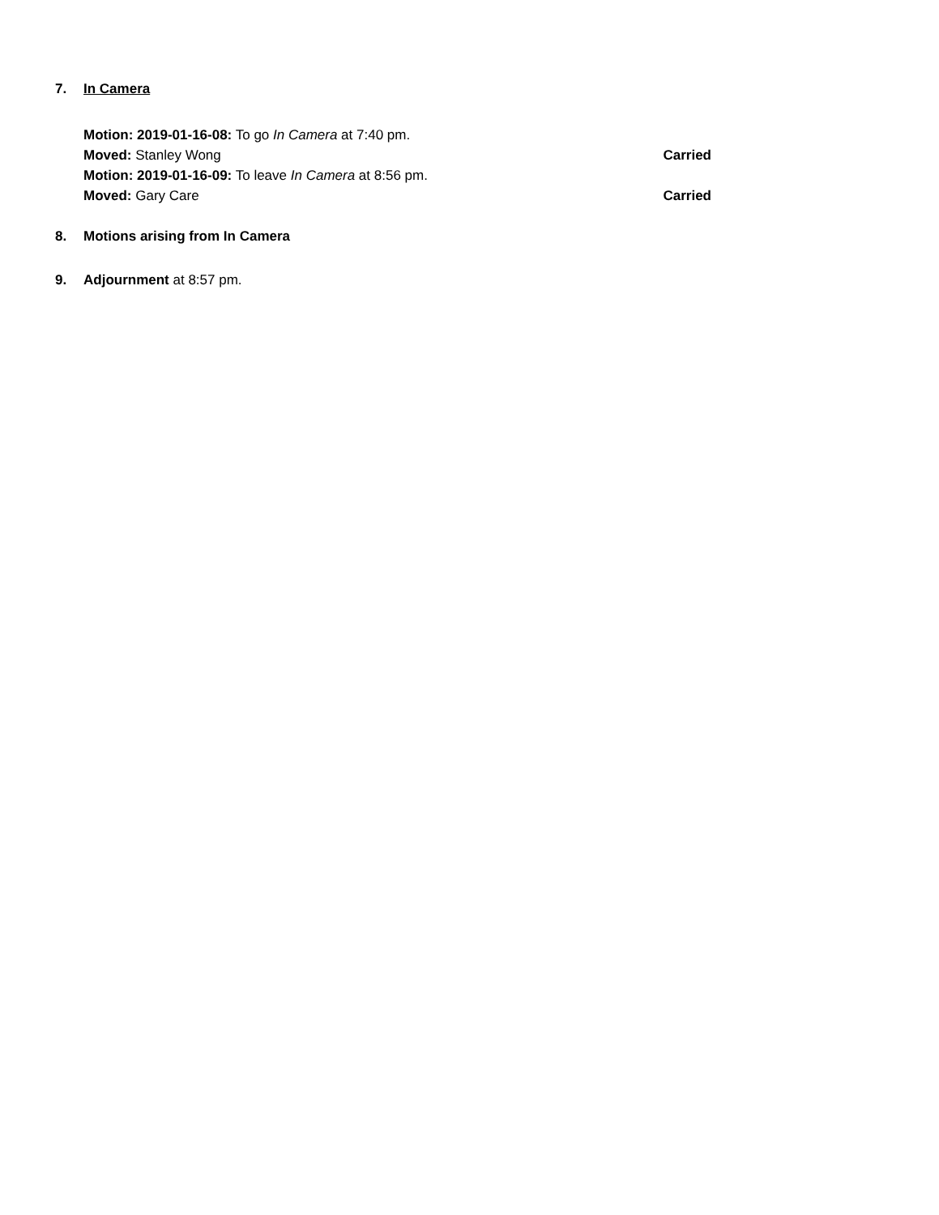7. In Camera
Motion: 2019-01-16-08: To go In Camera at 7:40 pm.
Moved: Stanley Wong Carried
Motion: 2019-01-16-09: To leave In Camera at 8:56 pm.
Moved: Gary Care Carried
8. Motions arising from In Camera
9. Adjournment at 8:57 pm.